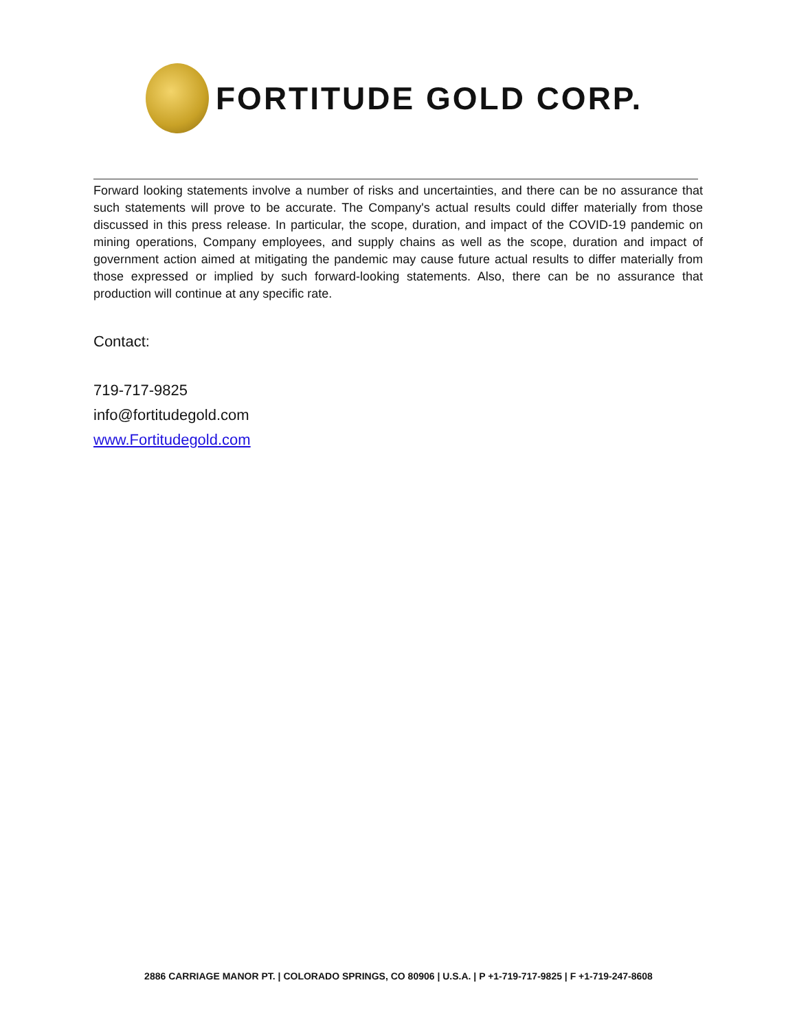FORTITUDE GOLD CORP.
Forward looking statements involve a number of risks and uncertainties, and there can be no assurance that such statements will prove to be accurate. The Company's actual results could differ materially from those discussed in this press release. In particular, the scope, duration, and impact of the COVID-19 pandemic on mining operations, Company employees, and supply chains as well as the scope, duration and impact of government action aimed at mitigating the pandemic may cause future actual results to differ materially from those expressed or implied by such forward-looking statements. Also, there can be no assurance that production will continue at any specific rate.
Contact:
719-717-9825
info@fortitudegold.com
www.Fortitudegold.com
2886 CARRIAGE MANOR PT. | COLORADO SPRINGS, CO 80906 | U.S.A. | P +1-719-717-9825 | F +1-719-247-8608